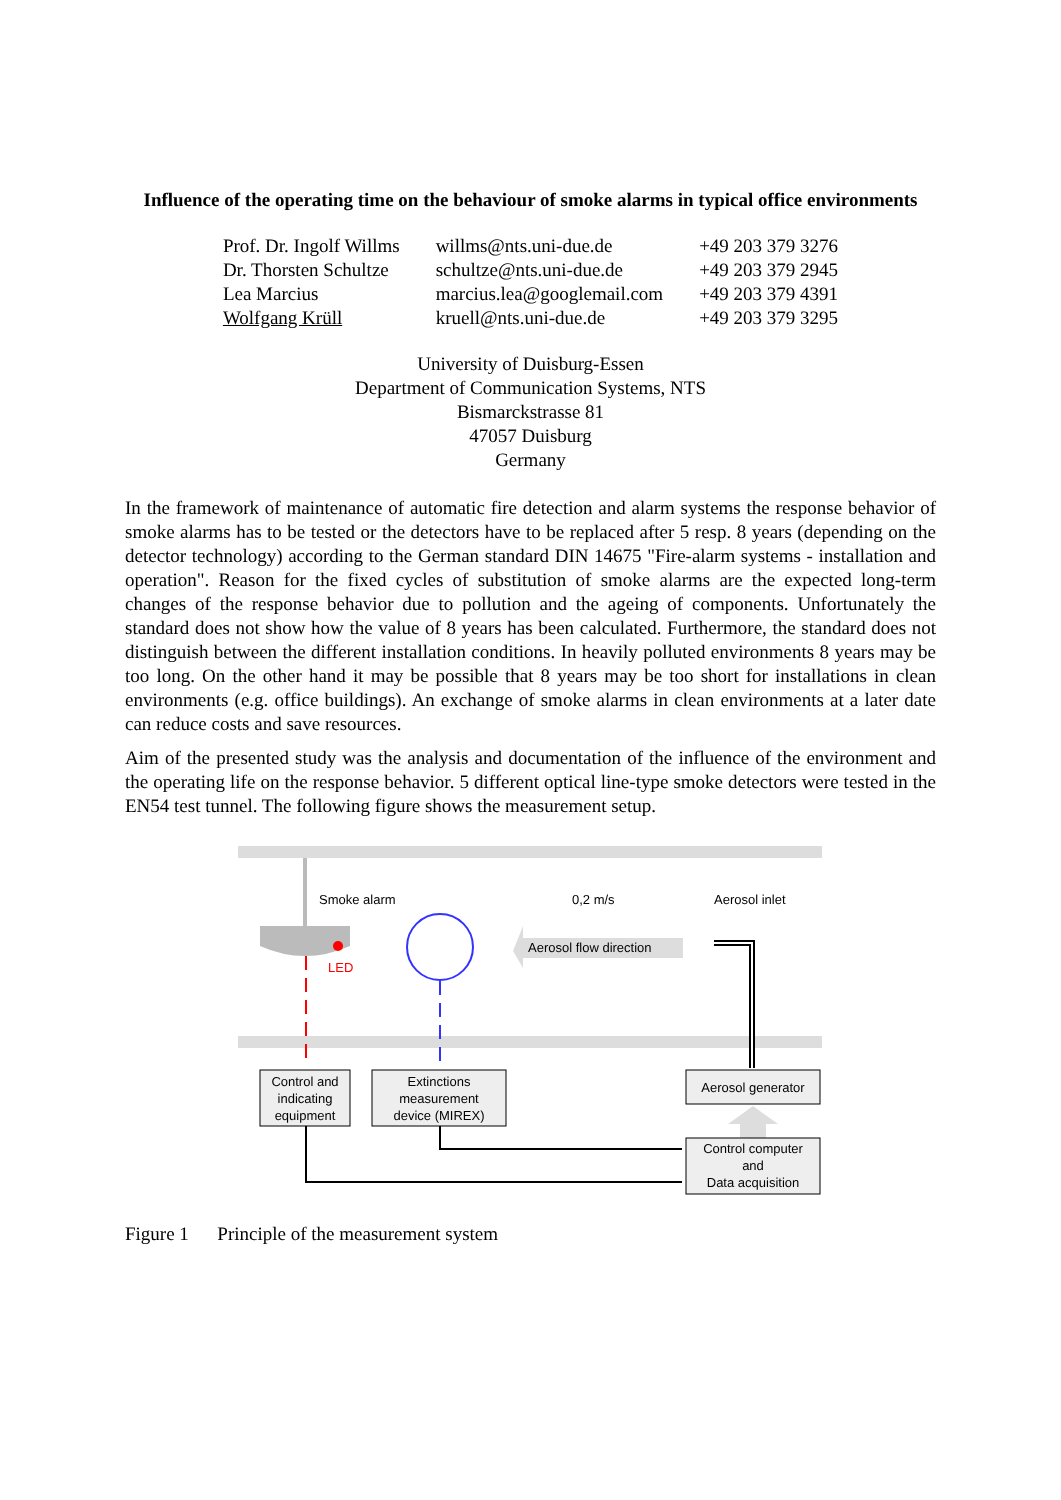Influence of the operating time on the behaviour of smoke alarms in typical office environments
| Prof. Dr. Ingolf Willms | willms@nts.uni-due.de | +49 203 379 3276 |
| Dr. Thorsten Schultze | schultze@nts.uni-due.de | +49 203 379 2945 |
| Lea Marcius | marcius.lea@googlemail.com | +49 203 379 4391 |
| Wolfgang Krüll | kruell@nts.uni-due.de | +49 203 379 3295 |
University of Duisburg-Essen
Department of Communication Systems, NTS
Bismarckstrasse 81
47057 Duisburg
Germany
In the framework of maintenance of automatic fire detection and alarm systems the response behavior of smoke alarms has to be tested or the detectors have to be replaced after 5 resp. 8 years (depending on the detector technology) according to the German standard DIN 14675 "Fire-alarm systems - installation and operation". Reason for the fixed cycles of substitution of smoke alarms are the expected long-term changes of the response behavior due to pollution and the ageing of components. Unfortunately the standard does not show how the value of 8 years has been calculated. Furthermore, the standard does not distinguish between the different installation conditions. In heavily polluted environments 8 years may be too long. On the other hand it may be possible that 8 years may be too short for installations in clean environments (e.g. office buildings). An exchange of smoke alarms in clean environments at a later date can reduce costs and save resources.
Aim of the presented study was the analysis and documentation of the influence of the environment and the operating life on the response behavior. 5 different optical line-type smoke detectors were tested in the EN54 test tunnel. The following figure shows the measurement setup.
Smoke alarm
0,2 m/s
Aerosol inlet
LED
Aerosol flow direction
Control and
indicating
equipment
Extinctions
measurement
device (MIREX)
Aerosol generator
Control computer
and
Data acquisition
Figure 1 Principle of the measurement system